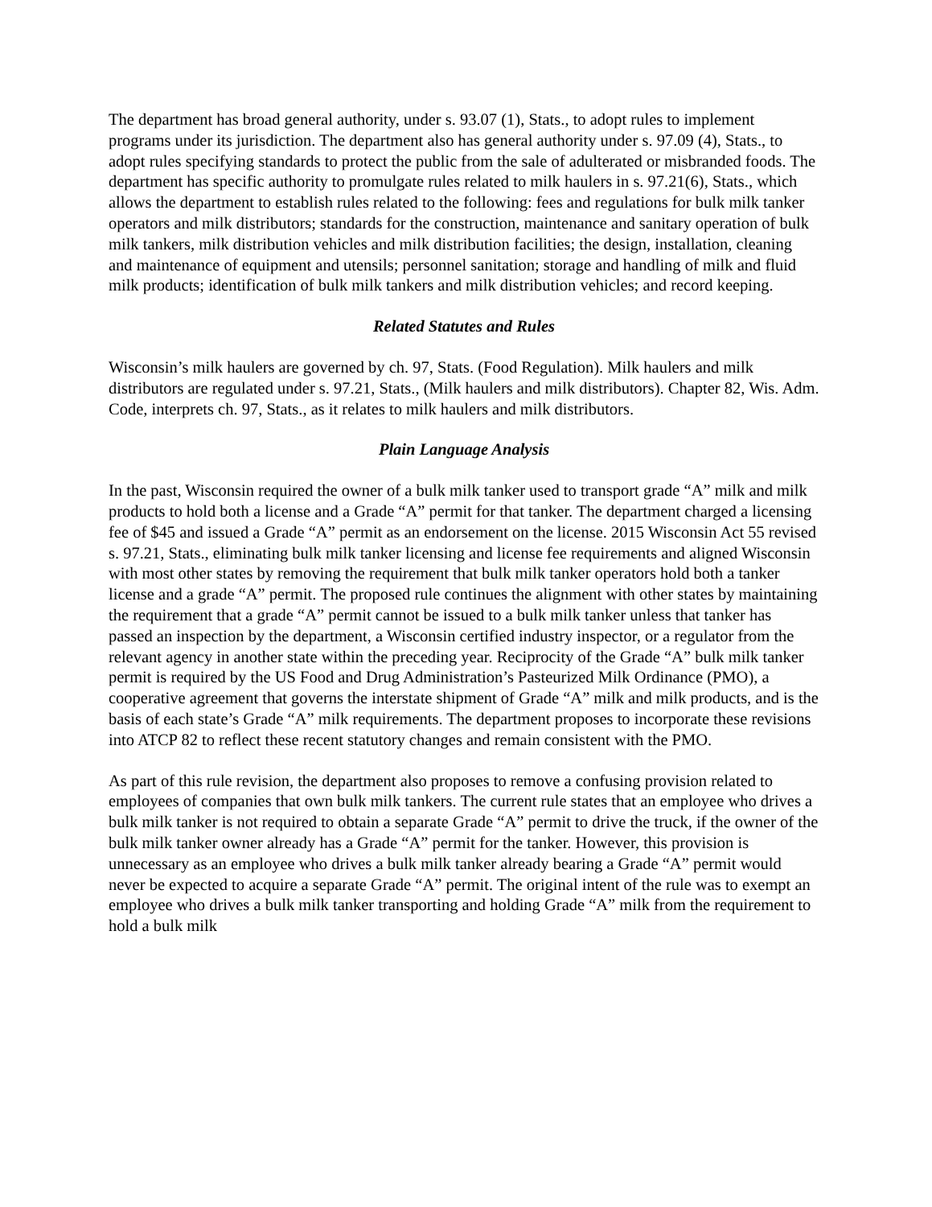The department has broad general authority, under s. 93.07 (1), Stats., to adopt rules to implement programs under its jurisdiction. The department also has general authority under s. 97.09 (4), Stats., to adopt rules specifying standards to protect the public from the sale of adulterated or misbranded foods. The department has specific authority to promulgate rules related to milk haulers in s. 97.21(6), Stats., which allows the department to establish rules related to the following: fees and regulations for bulk milk tanker operators and milk distributors; standards for the construction, maintenance and sanitary operation of bulk milk tankers, milk distribution vehicles and milk distribution facilities; the design, installation, cleaning and maintenance of equipment and utensils; personnel sanitation; storage and handling of milk and fluid milk products; identification of bulk milk tankers and milk distribution vehicles; and record keeping.
Related Statutes and Rules
Wisconsin’s milk haulers are governed by ch. 97, Stats. (Food Regulation). Milk haulers and milk distributors are regulated under s. 97.21, Stats., (Milk haulers and milk distributors). Chapter 82, Wis. Adm. Code, interprets ch. 97, Stats., as it relates to milk haulers and milk distributors.
Plain Language Analysis
In the past, Wisconsin required the owner of a bulk milk tanker used to transport grade “A” milk and milk products to hold both a license and a Grade “A” permit for that tanker. The department charged a licensing fee of $45 and issued a Grade “A” permit as an endorsement on the license. 2015 Wisconsin Act 55 revised s. 97.21, Stats., eliminating bulk milk tanker licensing and license fee requirements and aligned Wisconsin with most other states by removing the requirement that bulk milk tanker operators hold both a tanker license and a grade “A” permit. The proposed rule continues the alignment with other states by maintaining the requirement that a grade “A” permit cannot be issued to a bulk milk tanker unless that tanker has passed an inspection by the department, a Wisconsin certified industry inspector, or a regulator from the relevant agency in another state within the preceding year. Reciprocity of the Grade “A” bulk milk tanker permit is required by the US Food and Drug Administration’s Pasteurized Milk Ordinance (PMO), a cooperative agreement that governs the interstate shipment of Grade “A” milk and milk products, and is the basis of each state’s Grade “A” milk requirements. The department proposes to incorporate these revisions into ATCP 82 to reflect these recent statutory changes and remain consistent with the PMO.
As part of this rule revision, the department also proposes to remove a confusing provision related to employees of companies that own bulk milk tankers. The current rule states that an employee who drives a bulk milk tanker is not required to obtain a separate Grade “A” permit to drive the truck, if the owner of the bulk milk tanker owner already has a Grade “A” permit for the tanker. However, this provision is unnecessary as an employee who drives a bulk milk tanker already bearing a Grade “A” permit would never be expected to acquire a separate Grade “A” permit. The original intent of the rule was to exempt an employee who drives a bulk milk tanker transporting and holding Grade “A” milk from the requirement to hold a bulk milk